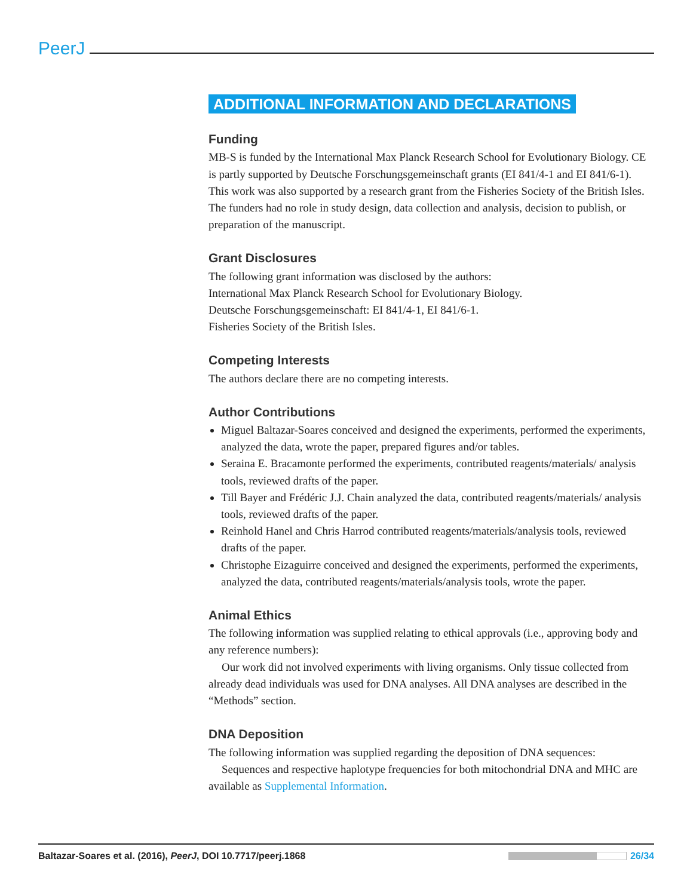PeerJ
ADDITIONAL INFORMATION AND DECLARATIONS
Funding
MB-S is funded by the International Max Planck Research School for Evolutionary Biology. CE is partly supported by Deutsche Forschungsgemeinschaft grants (EI 841/4-1 and EI 841/6-1). This work was also supported by a research grant from the Fisheries Society of the British Isles. The funders had no role in study design, data collection and analysis, decision to publish, or preparation of the manuscript.
Grant Disclosures
The following grant information was disclosed by the authors:
International Max Planck Research School for Evolutionary Biology.
Deutsche Forschungsgemeinschaft: EI 841/4-1, EI 841/6-1.
Fisheries Society of the British Isles.
Competing Interests
The authors declare there are no competing interests.
Author Contributions
Miguel Baltazar-Soares conceived and designed the experiments, performed the experiments, analyzed the data, wrote the paper, prepared figures and/or tables.
Seraina E. Bracamonte performed the experiments, contributed reagents/materials/ analysis tools, reviewed drafts of the paper.
Till Bayer and Frédéric J.J. Chain analyzed the data, contributed reagents/materials/ analysis tools, reviewed drafts of the paper.
Reinhold Hanel and Chris Harrod contributed reagents/materials/analysis tools, reviewed drafts of the paper.
Christophe Eizaguirre conceived and designed the experiments, performed the experiments, analyzed the data, contributed reagents/materials/analysis tools, wrote the paper.
Animal Ethics
The following information was supplied relating to ethical approvals (i.e., approving body and any reference numbers):
Our work did not involved experiments with living organisms. Only tissue collected from already dead individuals was used for DNA analyses. All DNA analyses are described in the “Methods” section.
DNA Deposition
The following information was supplied regarding the deposition of DNA sequences:
Sequences and respective haplotype frequencies for both mitochondrial DNA and MHC are available as Supplemental Information.
Baltazar-Soares et al. (2016), PeerJ, DOI 10.7717/peerj.1868 26/34